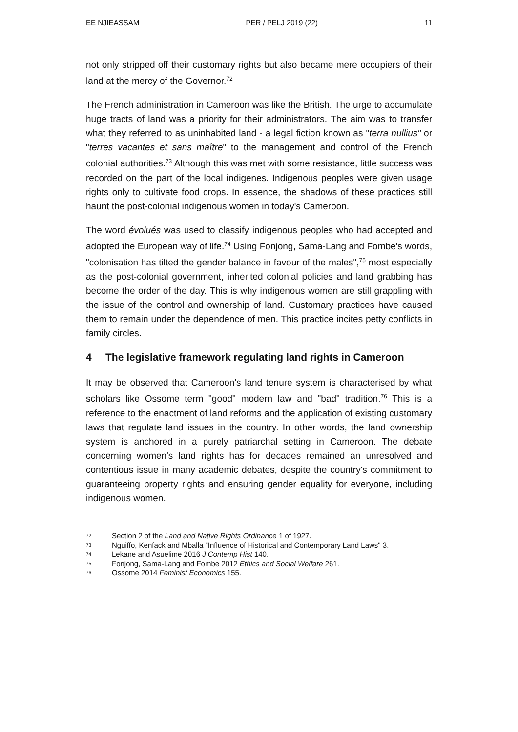EE NJIEASSAM PER / PELJ 2019 (22) 11
not only stripped off their customary rights but also became mere occupiers of their land at the mercy of the Governor.<sup>72</sup>
The French administration in Cameroon was like the British. The urge to accumulate huge tracts of land was a priority for their administrators. The aim was to transfer what they referred to as uninhabited land - a legal fiction known as "terra nullius" or "terres vacantes et sans maître" to the management and control of the French colonial authorities.<sup>73</sup> Although this was met with some resistance, little success was recorded on the part of the local indigenes. Indigenous peoples were given usage rights only to cultivate food crops. In essence, the shadows of these practices still haunt the post-colonial indigenous women in today's Cameroon.
The word évolués was used to classify indigenous peoples who had accepted and adopted the European way of life.<sup>74</sup> Using Fonjong, Sama-Lang and Fombe's words, "colonisation has tilted the gender balance in favour of the males",<sup>75</sup> most especially as the post-colonial government, inherited colonial policies and land grabbing has become the order of the day. This is why indigenous women are still grappling with the issue of the control and ownership of land. Customary practices have caused them to remain under the dependence of men. This practice incites petty conflicts in family circles.
4 The legislative framework regulating land rights in Cameroon
It may be observed that Cameroon's land tenure system is characterised by what scholars like Ossome term "good" modern law and "bad" tradition.<sup>76</sup> This is a reference to the enactment of land reforms and the application of existing customary laws that regulate land issues in the country. In other words, the land ownership system is anchored in a purely patriarchal setting in Cameroon. The debate concerning women's land rights has for decades remained an unresolved and contentious issue in many academic debates, despite the country's commitment to guaranteeing property rights and ensuring gender equality for everyone, including indigenous women.
72 Section 2 of the Land and Native Rights Ordinance 1 of 1927.
73 Nguiffo, Kenfack and Mballa "Influence of Historical and Contemporary Land Laws" 3.
74 Lekane and Asuelime 2016 J Contemp Hist 140.
75 Fonjong, Sama-Lang and Fombe 2012 Ethics and Social Welfare 261.
76 Ossome 2014 Feminist Economics 155.